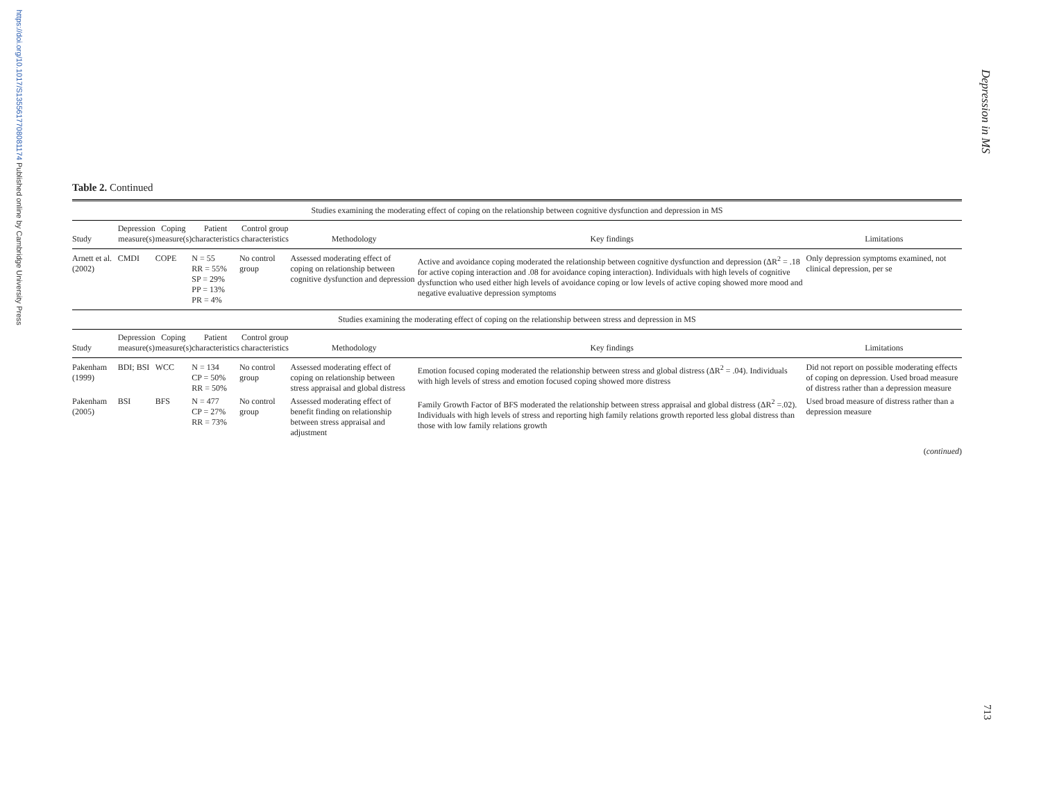https://doi.org/10.1017/S1355617708081174 Published online by Cambridge University Press
Depression in MS
Table 2. Continued
| Studies examining the moderating effect of coping on the relationship between cognitive dysfunction and depression in MS | | | | | | | |
| Study | Depression measure(s) | Coping measure(s) | Patient characteristics | Control group characteristics | Methodology | Key findings | Limitations |
| Arnett et al. (2002) | CMDI | COPE | N = 55 RR = 55% SP = 29% PP = 13% PR = 4% | No control group | Assessed moderating effect of coping on relationship between cognitive dysfunction and depression | Active and avoidance coping moderated the relationship between cognitive dysfunction and depression (ΔR<sup>2</sup> = .18 for active coping interaction and .08 for avoidance coping interaction). Individuals with high levels of cognitive dysfunction who used either high levels of avoidance coping or low levels of active coping showed more mood and negative evaluative depression symptoms | Only depression symptoms examined, not clinical depression, per se |
| Studies examining the moderating effect of coping on the relationship between stress and depression in MS | | | | | | | |
| Study | Depression measure(s) | Coping measure(s) | Patient characteristics | Control group characteristics | Methodology | Key findings | Limitations |
| Pakenham (1999) | BDI; BSI | WCC | N = 134 CP = 50% RR = 50% | No control group | Assessed moderating effect of coping on relationship between stress appraisal and global distress | Emotion focused coping moderated the relationship between stress and global distress (ΔR<sup>2</sup> = .04). Individuals with high levels of stress and emotion focused coping showed more distress | Did not report on possible moderating effects of coping on depression. Used broad measure of distress rather than a depression measure |
| Pakenham (2005) | BSI | BFS | N = 477 CP = 27% RR = 73% | No control group | Assessed moderating effect of benefit finding on relationship between stress appraisal and adjustment | Family Growth Factor of BFS moderated the relationship between stress appraisal and global distress (ΔR<sup>2</sup> =.02). Individuals with high levels of stress and reporting high family relations growth reported less global distress than those with low family relations growth | Used broad measure of distress rather than a depression measure |
(continued)
713